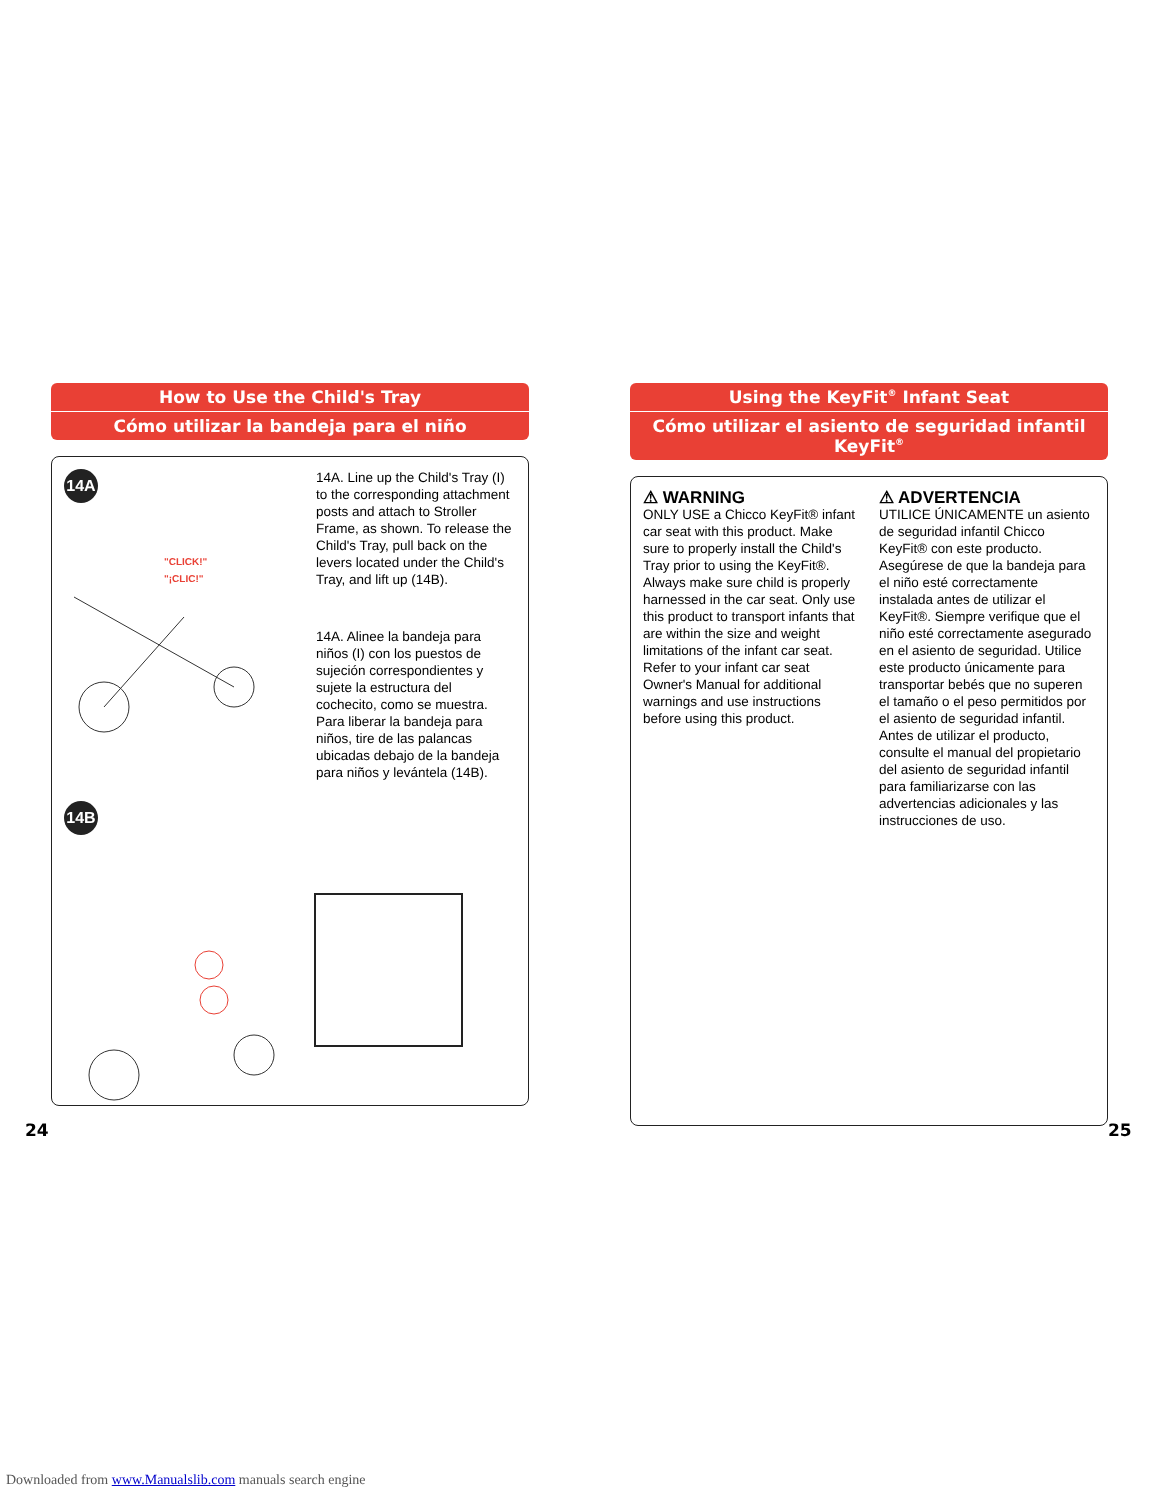How to Use the Child's Tray
Cómo utilizar la bandeja para el niño
14A
"CLICK!"
"¡CLIC!"
14A. Line up the Child's Tray (I) to the corresponding attachment posts and attach to Stroller Frame, as shown. To release the Child's Tray, pull back on the levers located under the Child's Tray, and lift up (14B).
14A. Alinee la bandeja para niños (I) con los puestos de sujeción correspondientes y sujete la estructura del cochecito, como se muestra. Para liberar la bandeja para niños, tire de las palancas ubicadas debajo de la bandeja para niños y levántela (14B).
14B
24
Using the KeyFit<sup>®</sup> Infant Seat
Cómo utilizar el asiento de seguridad infantil KeyFit<sup>®</sup>
⚠ WARNING
ONLY USE a Chicco KeyFit® infant car seat with this product. Make sure to properly install the Child's Tray prior to using the KeyFit®. Always make sure child is properly harnessed in the car seat. Only use this product to transport infants that are within the size and weight limitations of the infant car seat. Refer to your infant car seat Owner's Manual for additional warnings and use instructions before using this product.
⚠ ADVERTENCIA
UTILICE ÚNICAMENTE un asiento de seguridad infantil Chicco KeyFit® con este producto. Asegúrese de que la bandeja para el niño esté correctamente instalada antes de utilizar el KeyFit®. Siempre verifique que el niño esté correctamente asegurado en el asiento de seguridad. Utilice este producto únicamente para transportar bebés que no superen el tamaño o el peso permitidos por el asiento de seguridad infantil. Antes de utilizar el producto, consulte el manual del propietario del asiento de seguridad infantil para familiarizarse con las advertencias adicionales y las instrucciones de uso.
25
Downloaded from www.Manualslib.com manuals search engine